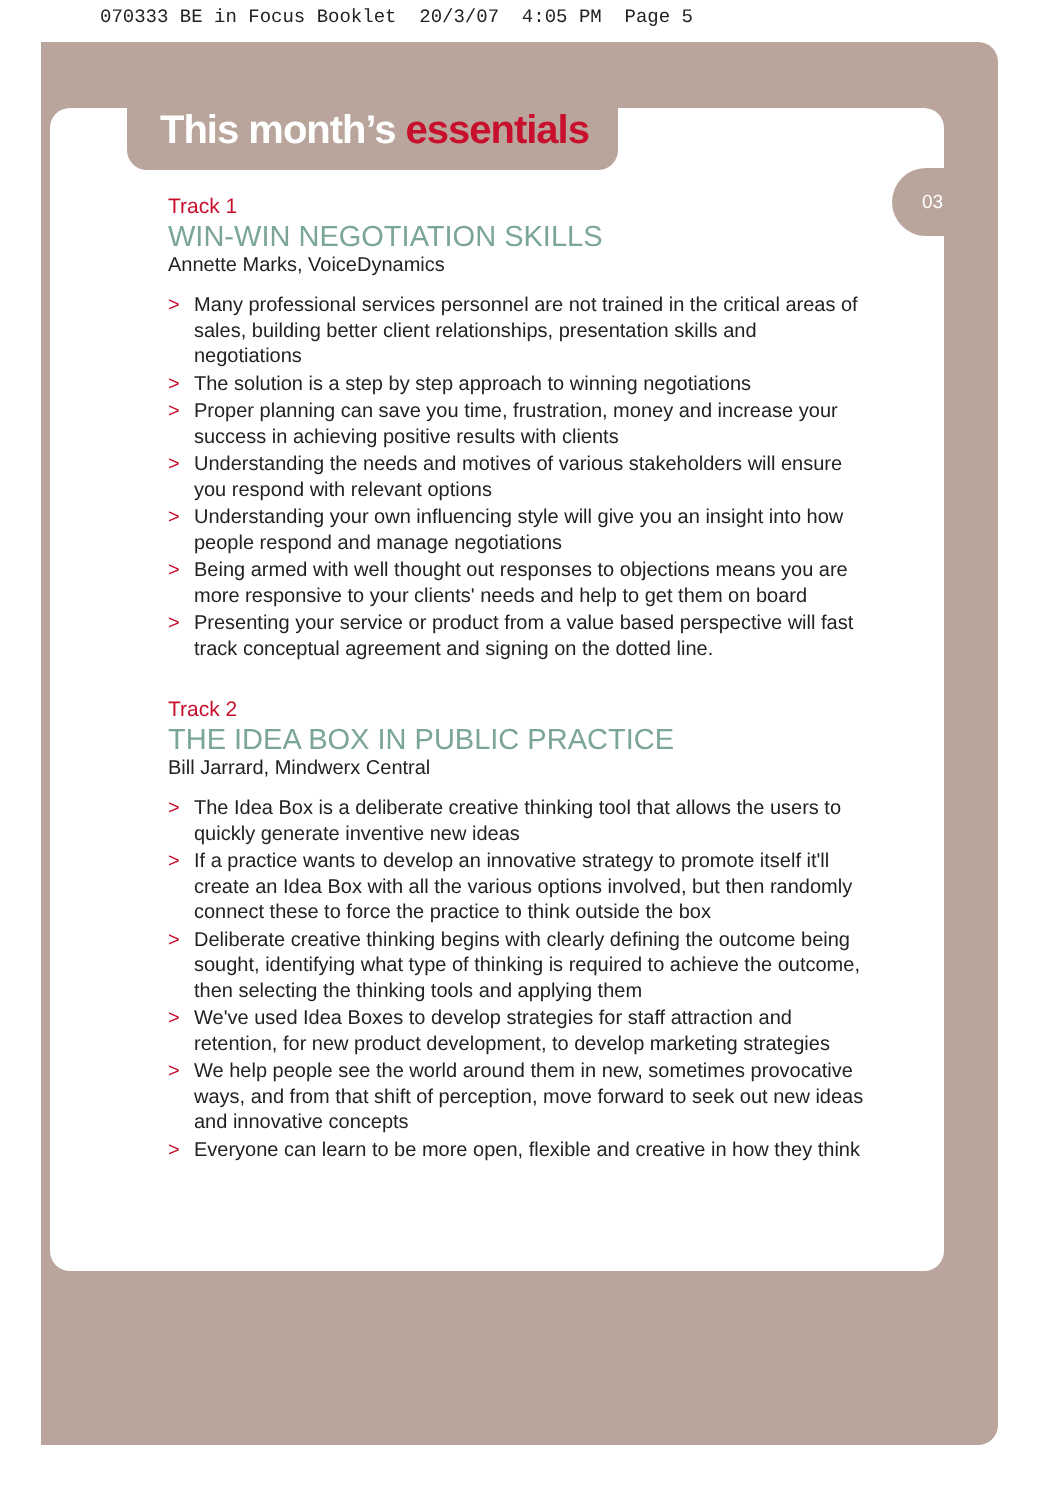070333 BE in Focus Booklet 20/3/07 4:05 PM Page 5
03
This month’s essentials
Track 1
WIN-WIN NEGOTIATION SKILLS
Annette Marks, VoiceDynamics
> Many professional services personnel are not trained in the critical areas of sales, building better client relationships, presentation skills and negotiations
> The solution is a step by step approach to winning negotiations
> Proper planning can save you time, frustration, money and increase your success in achieving positive results with clients
> Understanding the needs and motives of various stakeholders will ensure you respond with relevant options
> Understanding your own influencing style will give you an insight into how people respond and manage negotiations
> Being armed with well thought out responses to objections means you are more responsive to your clients' needs and help to get them on board
> Presenting your service or product from a value based perspective will fast track conceptual agreement and signing on the dotted line.
Track 2
THE IDEA BOX IN PUBLIC PRACTICE
Bill Jarrard, Mindwerx Central
> The Idea Box is a deliberate creative thinking tool that allows the users to quickly generate inventive new ideas
> If a practice wants to develop an innovative strategy to promote itself it'll create an Idea Box with all the various options involved, but then randomly connect these to force the practice to think outside the box
> Deliberate creative thinking begins with clearly defining the outcome being sought, identifying what type of thinking is required to achieve the outcome, then selecting the thinking tools and applying them
> We've used Idea Boxes to develop strategies for staff attraction and retention, for new product development, to develop marketing strategies
> We help people see the world around them in new, sometimes provocative ways, and from that shift of perception, move forward to seek out new ideas and innovative concepts
> Everyone can learn to be more open, flexible and creative in how they think